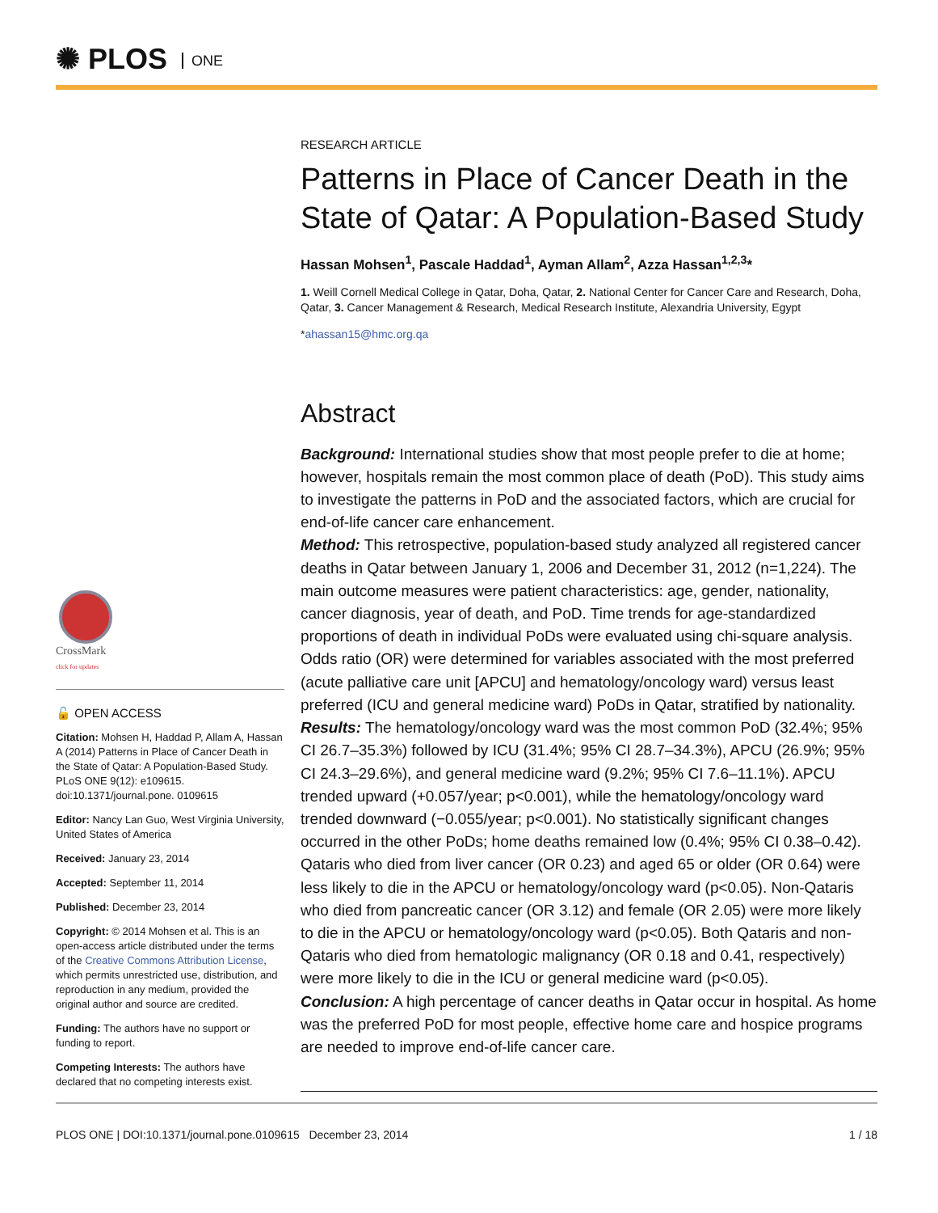✺ PLOS ONE
CrossMark
click for updates
🔓 OPEN ACCESS
Citation: Mohsen H, Haddad P, Allam A, Hassan A (2014) Patterns in Place of Cancer Death in the State of Qatar: A Population-Based Study. PLoS ONE 9(12): e109615. doi:10.1371/journal.pone. 0109615
Editor: Nancy Lan Guo, West Virginia University, United States of America
Received: January 23, 2014
Accepted: September 11, 2014
Published: December 23, 2014
Copyright: © 2014 Mohsen et al. This is an open-access article distributed under the terms of the Creative Commons Attribution License, which permits unrestricted use, distribution, and reproduction in any medium, provided the original author and source are credited.
Funding: The authors have no support or funding to report.
Competing Interests: The authors have declared that no competing interests exist.
RESEARCH ARTICLE
Patterns in Place of Cancer Death in the State of Qatar: A Population-Based Study
Hassan Mohsen<sup>1</sup>, Pascale Haddad<sup>1</sup>, Ayman Allam<sup>2</sup>, Azza Hassan<sup>1,2,3</sup>*
1. Weill Cornell Medical College in Qatar, Doha, Qatar, 2. National Center for Cancer Care and Research, Doha, Qatar, 3. Cancer Management & Research, Medical Research Institute, Alexandria University, Egypt
*ahassan15@hmc.org.qa
Abstract
Background: International studies show that most people prefer to die at home; however, hospitals remain the most common place of death (PoD). This study aims to investigate the patterns in PoD and the associated factors, which are crucial for end-of-life cancer care enhancement.
Method: This retrospective, population-based study analyzed all registered cancer deaths in Qatar between January 1, 2006 and December 31, 2012 (n=1,224). The main outcome measures were patient characteristics: age, gender, nationality, cancer diagnosis, year of death, and PoD. Time trends for age-standardized proportions of death in individual PoDs were evaluated using chi-square analysis. Odds ratio (OR) were determined for variables associated with the most preferred (acute palliative care unit [APCU] and hematology/oncology ward) versus least preferred (ICU and general medicine ward) PoDs in Qatar, stratified by nationality.
Results: The hematology/oncology ward was the most common PoD (32.4%; 95% CI 26.7–35.3%) followed by ICU (31.4%; 95% CI 28.7–34.3%), APCU (26.9%; 95% CI 24.3–29.6%), and general medicine ward (9.2%; 95% CI 7.6–11.1%). APCU trended upward (+0.057/year; p<0.001), while the hematology/oncology ward trended downward (−0.055/year; p<0.001). No statistically significant changes occurred in the other PoDs; home deaths remained low (0.4%; 95% CI 0.38–0.42). Qataris who died from liver cancer (OR 0.23) and aged 65 or older (OR 0.64) were less likely to die in the APCU or hematology/oncology ward (p<0.05). Non-Qataris who died from pancreatic cancer (OR 3.12) and female (OR 2.05) were more likely to die in the APCU or hematology/oncology ward (p<0.05). Both Qataris and non-Qataris who died from hematologic malignancy (OR 0.18 and 0.41, respectively) were more likely to die in the ICU or general medicine ward (p<0.05).
Conclusion: A high percentage of cancer deaths in Qatar occur in hospital. As home was the preferred PoD for most people, effective home care and hospice programs are needed to improve end-of-life cancer care.
PLOS ONE | DOI:10.1371/journal.pone.0109615 December 23, 2014 1 / 18